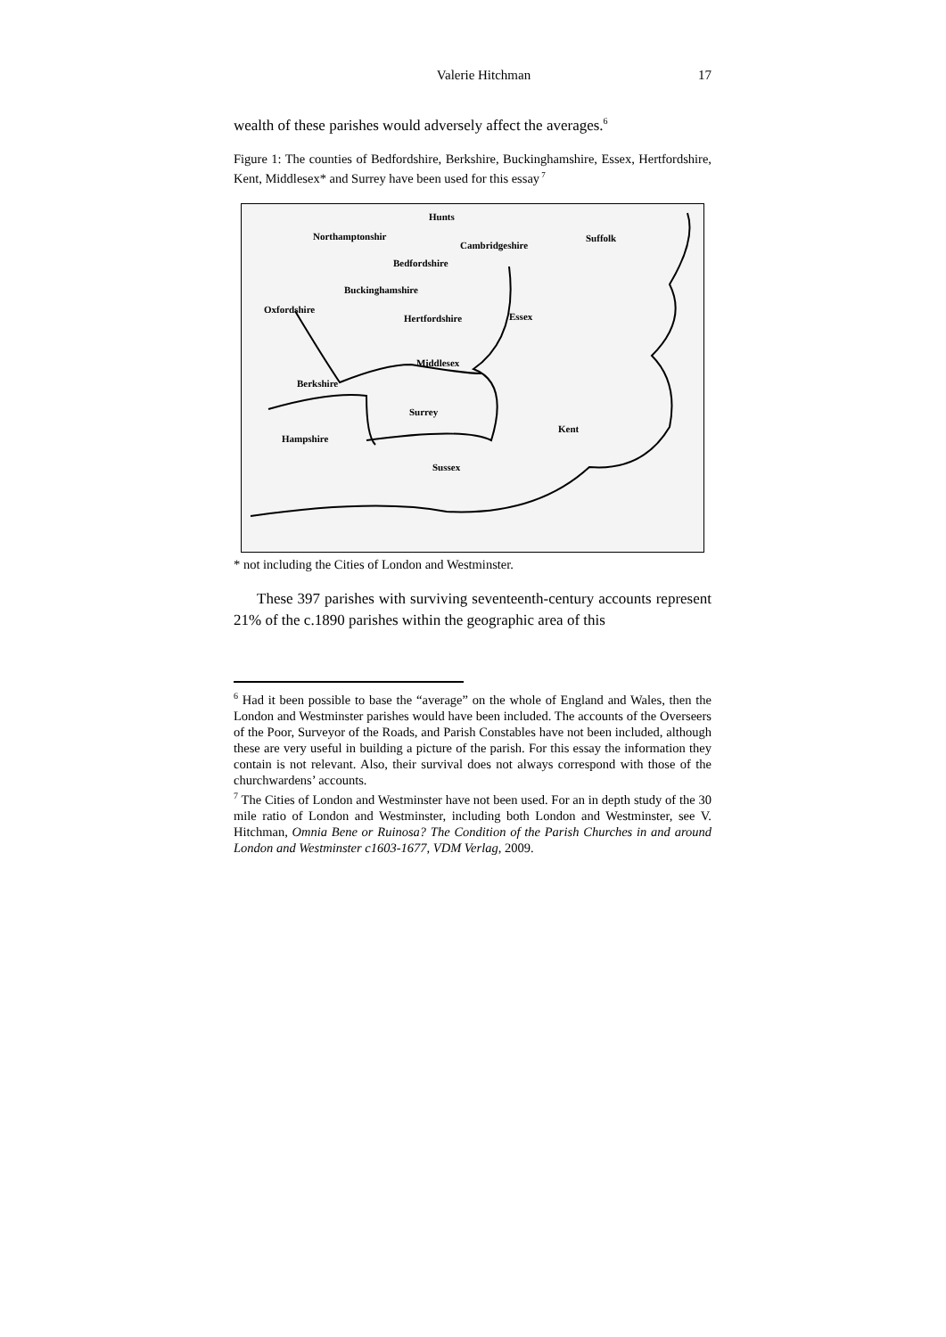Valerie Hitchman 17
wealth of these parishes would adversely affect the averages.<sup>6</sup>
Figure 1: The counties of Bedfordshire, Berkshire, Buckinghamshire, Essex, Hertfordshire, Kent, Middlesex* and Surrey have been used for this essay<sup>7</sup>
Hunts
Northamptonshir
Cambridgeshire
Suffolk
Bedfordshire
Oxfordshire
Buckinghamshire
Hertfordshire Essex
Middlesex
Berkshire
Surrey
Kent
Hampshire
Sussex
* not including the Cities of London and Westminster.
These 397 parishes with surviving seventeenth-century accounts represent 21% of the c.1890 parishes within the geographic area of this
<sup>6</sup> Had it been possible to base the “average” on the whole of England and Wales, then the London and Westminster parishes would have been included. The accounts of the Overseers of the Poor, Surveyor of the Roads, and Parish Constables have not been included, although these are very useful in building a picture of the parish. For this essay the information they contain is not relevant. Also, their survival does not always correspond with those of the churchwardens’ accounts.
<sup>7</sup> The Cities of London and Westminster have not been used. For an in depth study of the 30 mile ratio of London and Westminster, including both London and Westminster, see V. Hitchman, Omnia Bene or Ruinosa? The Condition of the Parish Churches in and around London and Westminster c1603-1677, VDM Verlag, 2009.